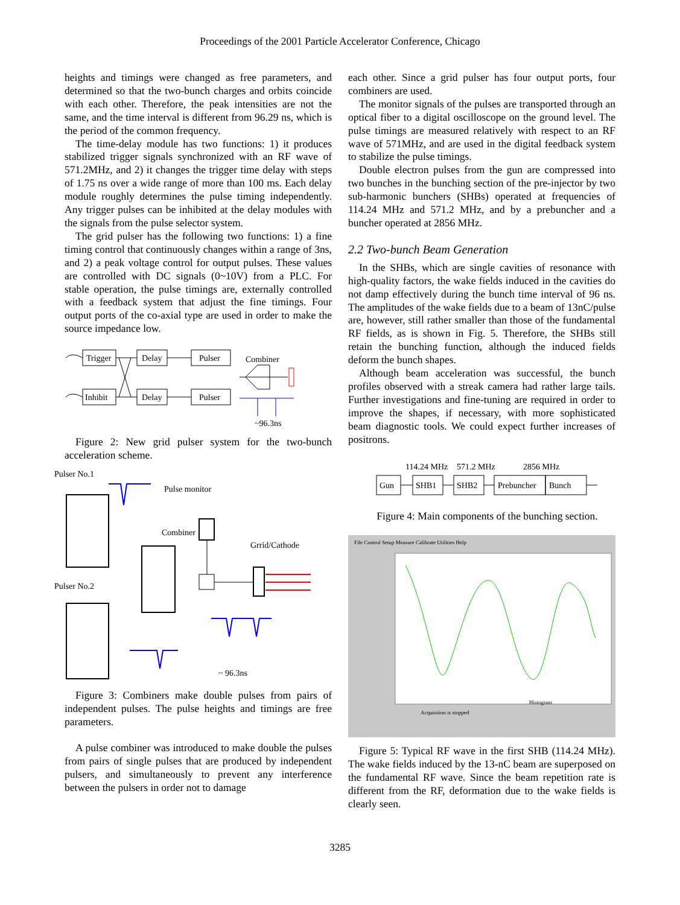Proceedings of the 2001 Particle Accelerator Conference, Chicago
heights and timings were changed as free parameters, and determined so that the two-bunch charges and orbits coincide with each other. Therefore, the peak intensities are not the same, and the time interval is different from 96.29 ns, which is the period of the common frequency.
The time-delay module has two functions: 1) it produces stabilized trigger signals synchronized with an RF wave of 571.2MHz, and 2) it changes the trigger time delay with steps of 1.75 ns over a wide range of more than 100 ms. Each delay module roughly determines the pulse timing independently. Any trigger pulses can be inhibited at the delay modules with the signals from the pulse selector system.
The grid pulser has the following two functions: 1) a fine timing control that continuously changes within a range of 3ns, and 2) a peak voltage control for output pulses. These values are controlled with DC signals (0~10V) from a PLC. For stable operation, the pulse timings are, externally controlled with a feedback system that adjust the fine timings. Four output ports of the co-axial type are used in order to make the source impedance low.
Trigger
Inhibit
Delay
Delay
Pulser
Pulser
Combiner
~96.3ns
Figure 2: New grid pulser system for the two-bunch acceleration scheme.
Pulser No.1
Pulser No.2
Pulse monitor
Combiner
Grrid/Cathode
~ 96.3ns
Figure 3: Combiners make double pulses from pairs of independent pulses. The pulse heights and timings are free parameters.
A pulse combiner was introduced to make double the pulses from pairs of single pulses that are produced by independent pulsers, and simultaneously to prevent any interference between the pulsers in order not to damage
each other. Since a grid pulser has four output ports, four combiners are used.
The monitor signals of the pulses are transported through an optical fiber to a digital oscilloscope on the ground level. The pulse timings are measured relatively with respect to an RF wave of 571MHz, and are used in the digital feedback system to stabilize the pulse timings.
Double electron pulses from the gun are compressed into two bunches in the bunching section of the pre-injector by two sub-harmonic bunchers (SHBs) operated at frequencies of 114.24 MHz and 571.2 MHz, and by a prebuncher and a buncher operated at 2856 MHz.
2.2 Two-bunch Beam Generation
In the SHBs, which are single cavities of resonance with high-quality factors, the wake fields induced in the cavities do not damp effectively during the bunch time interval of 96 ns. The amplitudes of the wake fields due to a beam of 13nC/pulse are, however, still rather smaller than those of the fundamental RF fields, as is shown in Fig. 5. Therefore, the SHBs still retain the bunching function, although the induced fields deform the bunch shapes.
Although beam acceleration was successful, the bunch profiles observed with a streak camera had rather large tails. Further investigations and fine-tuning are required in order to improve the shapes, if necessary, with more sophisticated beam diagnostic tools. We could expect further increases of positrons.
114.24 MHz
571.2 MHz
2856 MHz
Gun
SHB1
SHB2
Prebuncher
Bunch
Figure 4: Main components of the bunching section.
File Control Setup Measure Calibrate Utilities Help
Acquisition is stopped
Histogram
Figure 5: Typical RF wave in the first SHB (114.24 MHz). The wake fields induced by the 13-nC beam are superposed on the fundamental RF wave. Since the beam repetition rate is different from the RF, deformation due to the wake fields is clearly seen.
3285